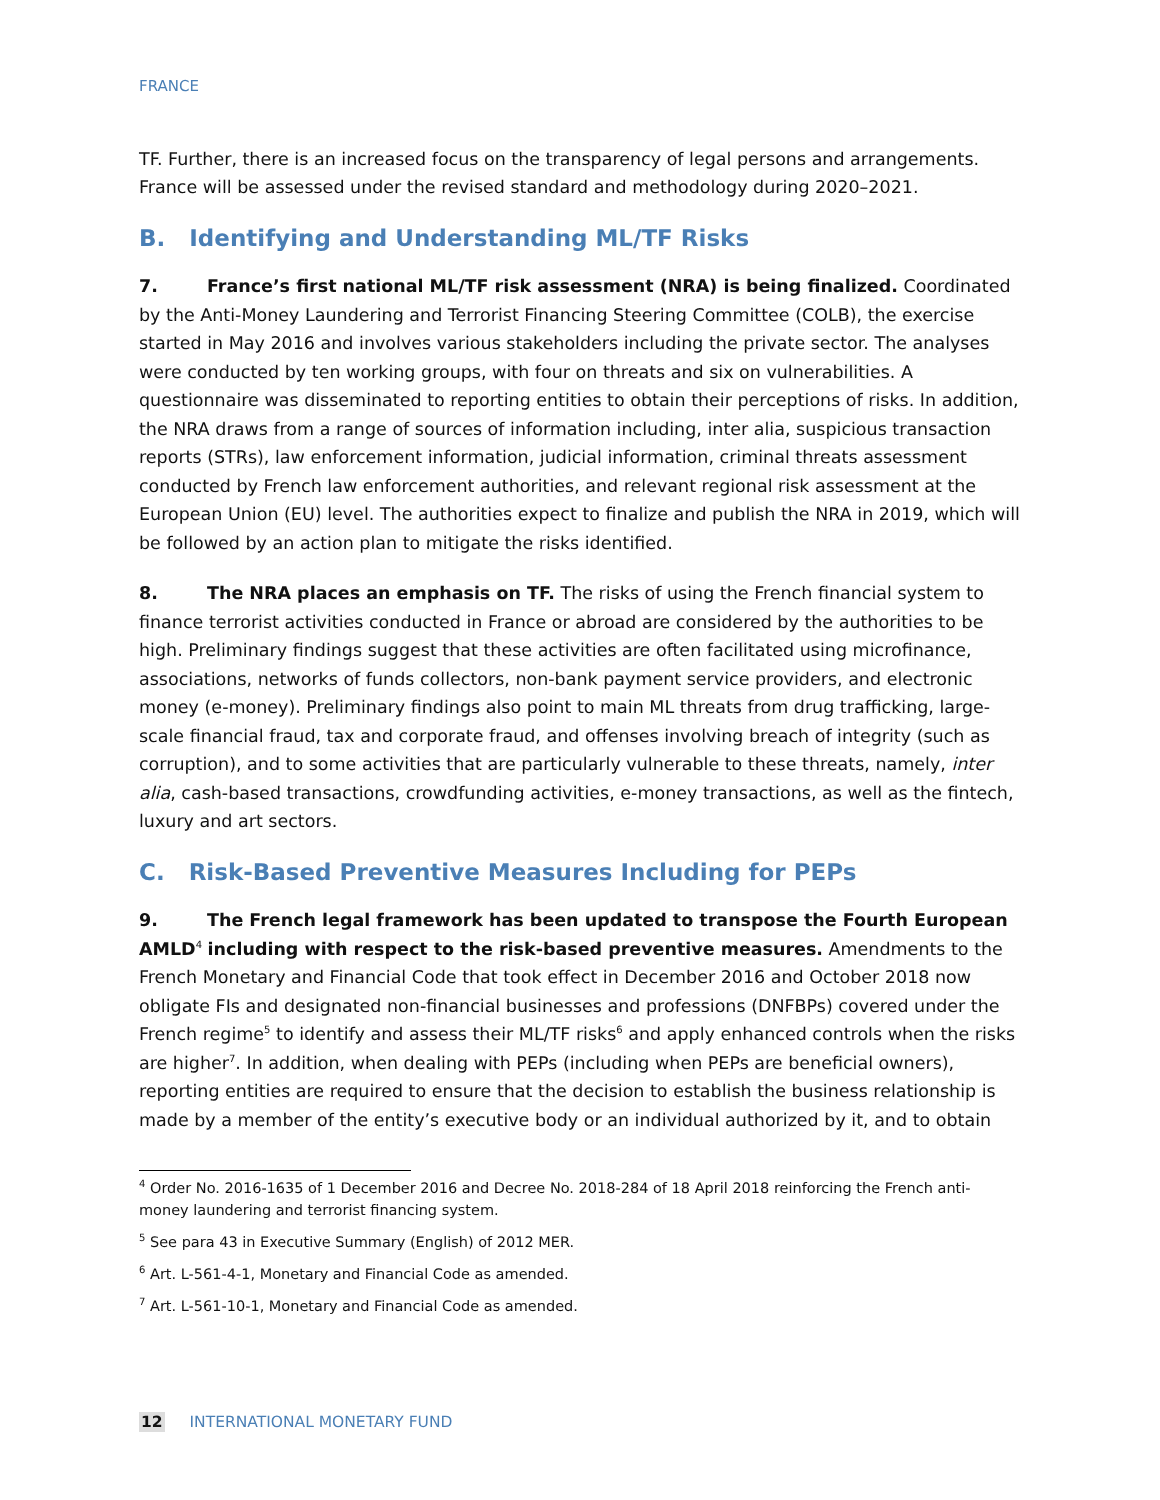FRANCE
TF. Further, there is an increased focus on the transparency of legal persons and arrangements. France will be assessed under the revised standard and methodology during 2020–2021.
B. Identifying and Understanding ML/TF Risks
7. France’s first national ML/TF risk assessment (NRA) is being finalized. Coordinated by the Anti-Money Laundering and Terrorist Financing Steering Committee (COLB), the exercise started in May 2016 and involves various stakeholders including the private sector. The analyses were conducted by ten working groups, with four on threats and six on vulnerabilities. A questionnaire was disseminated to reporting entities to obtain their perceptions of risks. In addition, the NRA draws from a range of sources of information including, inter alia, suspicious transaction reports (STRs), law enforcement information, judicial information, criminal threats assessment conducted by French law enforcement authorities, and relevant regional risk assessment at the European Union (EU) level. The authorities expect to finalize and publish the NRA in 2019, which will be followed by an action plan to mitigate the risks identified.
8. The NRA places an emphasis on TF. The risks of using the French financial system to finance terrorist activities conducted in France or abroad are considered by the authorities to be high. Preliminary findings suggest that these activities are often facilitated using microfinance, associations, networks of funds collectors, non-bank payment service providers, and electronic money (e-money). Preliminary findings also point to main ML threats from drug trafficking, large-scale financial fraud, tax and corporate fraud, and offenses involving breach of integrity (such as corruption), and to some activities that are particularly vulnerable to these threats, namely, inter alia, cash-based transactions, crowdfunding activities, e-money transactions, as well as the fintech, luxury and art sectors.
C. Risk-Based Preventive Measures Including for PEPs
9. The French legal framework has been updated to transpose the Fourth European AMLD<sup>4</sup> including with respect to the risk-based preventive measures. Amendments to the French Monetary and Financial Code that took effect in December 2016 and October 2018 now obligate FIs and designated non-financial businesses and professions (DNFBPs) covered under the French regime<sup>5</sup> to identify and assess their ML/TF risks<sup>6</sup> and apply enhanced controls when the risks are higher<sup>7</sup>. In addition, when dealing with PEPs (including when PEPs are beneficial owners), reporting entities are required to ensure that the decision to establish the business relationship is made by a member of the entity’s executive body or an individual authorized by it, and to obtain
<sup>4</sup> Order No. 2016-1635 of 1 December 2016 and Decree No. 2018-284 of 18 April 2018 reinforcing the French anti-money laundering and terrorist financing system.
<sup>5</sup> See para 43 in Executive Summary (English) of 2012 MER.
<sup>6</sup> Art. L-561-4-1, Monetary and Financial Code as amended.
<sup>7</sup> Art. L-561-10-1, Monetary and Financial Code as amended.
12 INTERNATIONAL MONETARY FUND